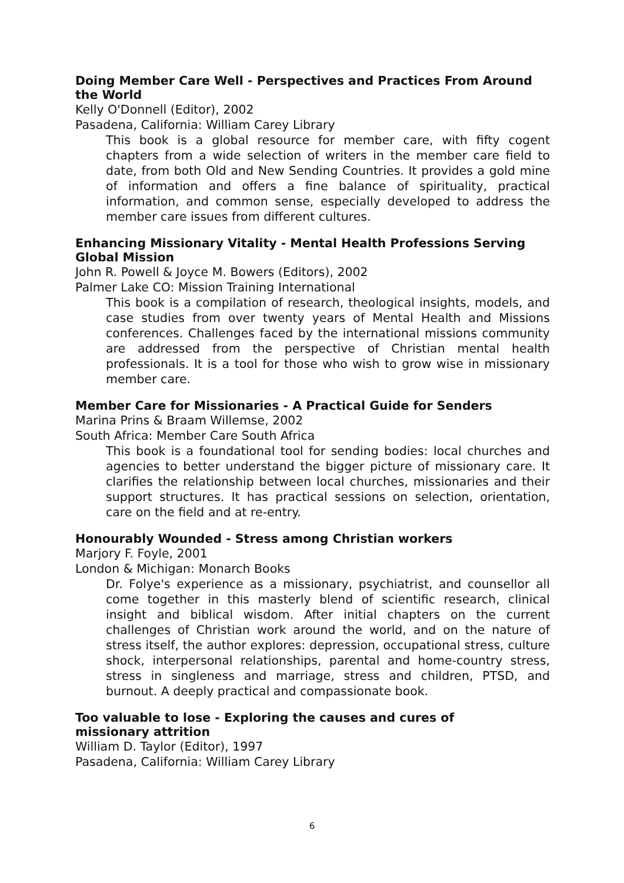Doing Member Care Well - Perspectives and Practices From Around the World
Kelly O'Donnell (Editor), 2002
Pasadena, California: William Carey Library
This book is a global resource for member care, with fifty cogent chapters from a wide selection of writers in the member care field to date, from both Old and New Sending Countries. It provides a gold mine of information and offers a fine balance of spirituality, practical information, and common sense, especially developed to address the member care issues from different cultures.
Enhancing Missionary Vitality - Mental Health Professions Serving Global Mission
John R. Powell & Joyce M. Bowers (Editors), 2002
Palmer Lake CO: Mission Training International
This book is a compilation of research, theological insights, models, and case studies from over twenty years of Mental Health and Missions conferences. Challenges faced by the international missions community are addressed from the perspective of Christian mental health professionals. It is a tool for those who wish to grow wise in missionary member care.
Member Care for Missionaries - A Practical Guide for Senders
Marina Prins & Braam Willemse, 2002
South Africa: Member Care South Africa
This book is a foundational tool for sending bodies: local churches and agencies to better understand the bigger picture of missionary care. It clarifies the relationship between local churches, missionaries and their support structures. It has practical sessions on selection, orientation, care on the field and at re-entry.
Honourably Wounded - Stress among Christian workers
Marjory F. Foyle, 2001
London & Michigan: Monarch Books
Dr. Folye's experience as a missionary, psychiatrist, and counsellor all come together in this masterly blend of scientific research, clinical insight and biblical wisdom. After initial chapters on the current challenges of Christian work around the world, and on the nature of stress itself, the author explores: depression, occupational stress, culture shock, interpersonal relationships, parental and home-country stress, stress in singleness and marriage, stress and children, PTSD, and burnout. A deeply practical and compassionate book.
Too valuable to lose - Exploring the causes and cures of
missionary attrition
William D. Taylor (Editor), 1997
Pasadena, California: William Carey Library
6